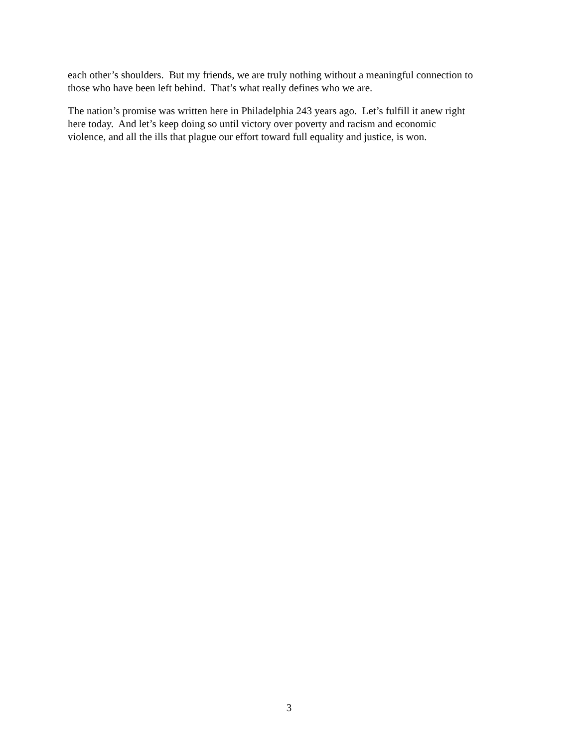each other’s shoulders. But my friends, we are truly nothing without a meaningful connection to
those who have been left behind. That’s what really defines who we are.
The nation’s promise was written here in Philadelphia 243 years ago. Let’s fulfill it anew right
here today. And let’s keep doing so until victory over poverty and racism and economic
violence, and all the ills that plague our effort toward full equality and justice, is won.
3